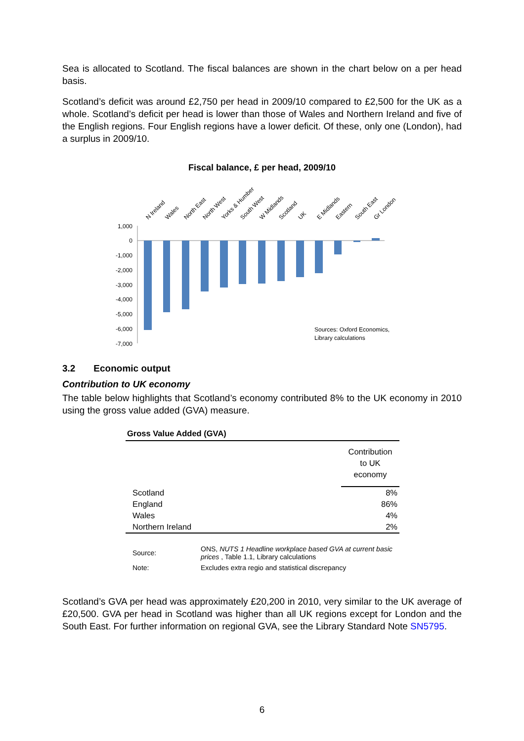Sea is allocated to Scotland. The fiscal balances are shown in the chart below on a per head basis.
Scotland’s deficit was around £2,750 per head in 2009/10 compared to £2,500 for the UK as a whole. Scotland’s deficit per head is lower than those of Wales and Northern Ireland and five of the English regions. Four English regions have a lower deficit. Of these, only one (London), had a surplus in 2009/10.
Fiscal balance, £ per head, 2009/10
1,000
0
-1,000
-2,000
-3,000
-4,000
-5,000
-6,000
-7,000
N Ireland
Wales
North East
North West
Yorks & Humber
South West
W Midlands
Scotland
UK
E Midlands
Eastern
South East
Gr London
Sources: Oxford Economics,
Library calculations
3.2 Economic output
Contribution to UK economy
The table below highlights that Scotland’s economy contributed 8% to the UK economy in 2010 using the gross value added (GVA) measure.
Gross Value Added (GVA)
| | Contribution to UK economy |
| Scotland | 8% |
| England | 86% |
| Wales | 4% |
| Northern Ireland | 2% |
| Source: | ONS, NUTS 1 Headline workplace based GVA at current basic prices , Table 1.1, Library calculations |
| Note: | Excludes extra regio and statistical discrepancy |
Scotland’s GVA per head was approximately £20,200 in 2010, very similar to the UK average of £20,500. GVA per head in Scotland was higher than all UK regions except for London and the South East. For further information on regional GVA, see the Library Standard Note SN5795.
6